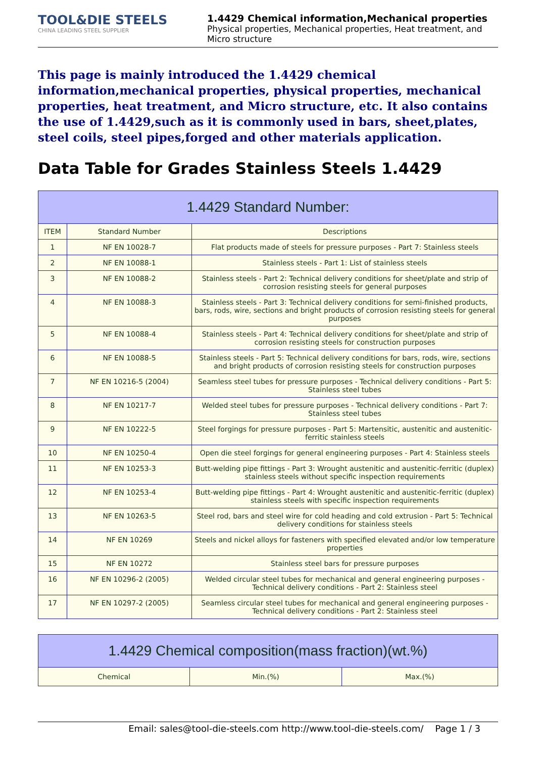TOOL&DIE STEELS
CHINA LEADING STEEL SUPPLIER
1.4429 Chemical information,Mechanical properties
Physical properties, Mechanical properties, Heat treatment, and Micro structure
This page is mainly introduced the 1.4429 chemical information,mechanical properties, physical properties, mechanical properties, heat treatment, and Micro structure, etc. It also contains the use of 1.4429,such as it is commonly used in bars, sheet,plates, steel coils, steel pipes,forged and other materials application.
Data Table for Grades Stainless Steels 1.4429
| 1.4429 Standard Number: | | |
| --- | --- | --- |
| ITEM | Standard Number | Descriptions |
| 1 | NF EN 10028-7 | Flat products made of steels for pressure purposes - Part 7: Stainless steels |
| 2 | NF EN 10088-1 | Stainless steels - Part 1: List of stainless steels |
| 3 | NF EN 10088-2 | Stainless steels - Part 2: Technical delivery conditions for sheet/plate and strip of corrosion resisting steels for general purposes |
| 4 | NF EN 10088-3 | Stainless steels - Part 3: Technical delivery conditions for semi-finished products, bars, rods, wire, sections and bright products of corrosion resisting steels for general purposes |
| 5 | NF EN 10088-4 | Stainless steels - Part 4: Technical delivery conditions for sheet/plate and strip of corrosion resisting steels for construction purposes |
| 6 | NF EN 10088-5 | Stainless steels - Part 5: Technical delivery conditions for bars, rods, wire, sections and bright products of corrosion resisting steels for construction purposes |
| 7 | NF EN 10216-5 (2004) | Seamless steel tubes for pressure purposes - Technical delivery conditions - Part 5: Stainless steel tubes |
| 8 | NF EN 10217-7 | Welded steel tubes for pressure purposes - Technical delivery conditions - Part 7: Stainless steel tubes |
| 9 | NF EN 10222-5 | Steel forgings for pressure purposes - Part 5: Martensitic, austenitic and austenitic-ferritic stainless steels |
| 10 | NF EN 10250-4 | Open die steel forgings for general engineering purposes - Part 4: Stainless steels |
| 11 | NF EN 10253-3 | Butt-welding pipe fittings - Part 3: Wrought austenitic and austenitic-ferritic (duplex) stainless steels without specific inspection requirements |
| 12 | NF EN 10253-4 | Butt-welding pipe fittings - Part 4: Wrought austenitic and austenitic-ferritic (duplex) stainless steels with specific inspection requirements |
| 13 | NF EN 10263-5 | Steel rod, bars and steel wire for cold heading and cold extrusion - Part 5: Technical delivery conditions for stainless steels |
| 14 | NF EN 10269 | Steels and nickel alloys for fasteners with specified elevated and/or low temperature properties |
| 15 | NF EN 10272 | Stainless steel bars for pressure purposes |
| 16 | NF EN 10296-2 (2005) | Welded circular steel tubes for mechanical and general engineering purposes - Technical delivery conditions - Part 2: Stainless steel |
| 17 | NF EN 10297-2 (2005) | Seamless circular steel tubes for mechanical and general engineering purposes - Technical delivery conditions - Part 2: Stainless steel |
| 1.4429 Chemical composition(mass fraction)(wt.%) | | |
| --- | --- | --- |
| Chemical | Min.(%) | Max.(%) |
Email: sales@tool-die-steels.com http://www.tool-die-steels.com/ Page 1 / 3